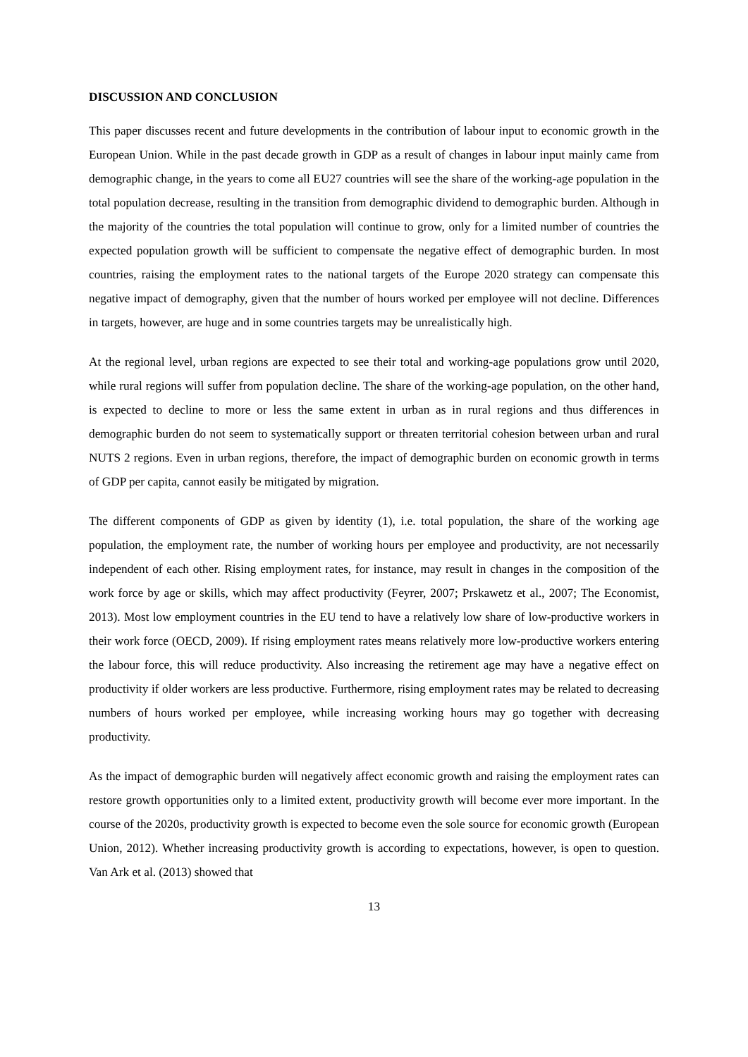DISCUSSION AND CONCLUSION
This paper discusses recent and future developments in the contribution of labour input to economic growth in the European Union. While in the past decade growth in GDP as a result of changes in labour input mainly came from demographic change, in the years to come all EU27 countries will see the share of the working-age population in the total population decrease, resulting in the transition from demographic dividend to demographic burden. Although in the majority of the countries the total population will continue to grow, only for a limited number of countries the expected population growth will be sufficient to compensate the negative effect of demographic burden. In most countries, raising the employment rates to the national targets of the Europe 2020 strategy can compensate this negative impact of demography, given that the number of hours worked per employee will not decline. Differences in targets, however, are huge and in some countries targets may be unrealistically high.
At the regional level, urban regions are expected to see their total and working-age populations grow until 2020, while rural regions will suffer from population decline. The share of the working-age population, on the other hand, is expected to decline to more or less the same extent in urban as in rural regions and thus differences in demographic burden do not seem to systematically support or threaten territorial cohesion between urban and rural NUTS 2 regions. Even in urban regions, therefore, the impact of demographic burden on economic growth in terms of GDP per capita, cannot easily be mitigated by migration.
The different components of GDP as given by identity (1), i.e. total population, the share of the working age population, the employment rate, the number of working hours per employee and productivity, are not necessarily independent of each other. Rising employment rates, for instance, may result in changes in the composition of the work force by age or skills, which may affect productivity (Feyrer, 2007; Prskawetz et al., 2007; The Economist, 2013). Most low employment countries in the EU tend to have a relatively low share of low-productive workers in their work force (OECD, 2009). If rising employment rates means relatively more low-productive workers entering the labour force, this will reduce productivity. Also increasing the retirement age may have a negative effect on productivity if older workers are less productive. Furthermore, rising employment rates may be related to decreasing numbers of hours worked per employee, while increasing working hours may go together with decreasing productivity.
As the impact of demographic burden will negatively affect economic growth and raising the employment rates can restore growth opportunities only to a limited extent, productivity growth will become ever more important. In the course of the 2020s, productivity growth is expected to become even the sole source for economic growth (European Union, 2012). Whether increasing productivity growth is according to expectations, however, is open to question. Van Ark et al. (2013) showed that
13